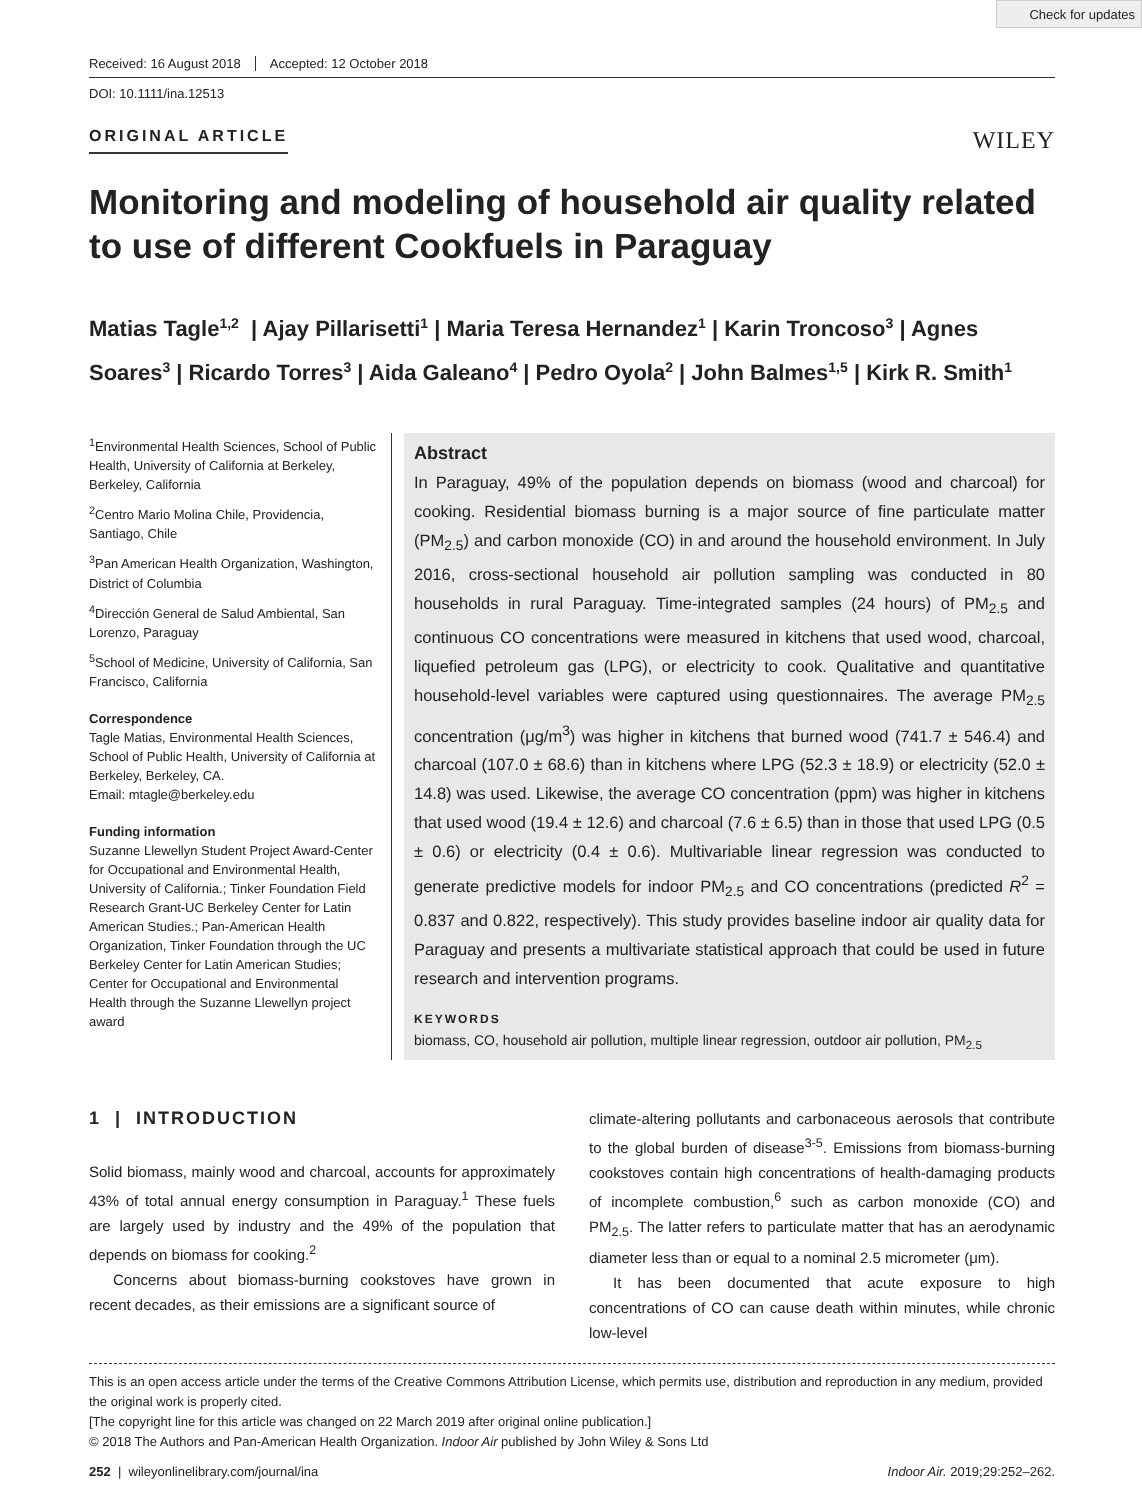Check for updates
Received: 16 August 2018 Accepted: 12 October 2018
DOI: 10.1111/ina.12513
ORIGINAL ARTICLE WILEY
Monitoring and modeling of household air quality related to use of different Cookfuels in Paraguay
Matias Tagle<sup>1,2</sup> | Ajay Pillarisetti<sup>1</sup> | Maria Teresa Hernandez<sup>1</sup> | Karin Troncoso<sup>3</sup> | Agnes Soares<sup>3</sup> | Ricardo Torres<sup>3</sup> | Aida Galeano<sup>4</sup> | Pedro Oyola<sup>2</sup> | John Balmes<sup>1,5</sup> | Kirk R. Smith<sup>1</sup>
<sup>1</sup> Environmental Health Sciences, School of Public Health, University of California at Berkeley, Berkeley, California
<sup>2</sup> Centro Mario Molina Chile, Providencia, Santiago, Chile
<sup>3</sup> Pan American Health Organization, Washington, District of Columbia
<sup>4</sup> Dirección General de Salud Ambiental, San Lorenzo, Paraguay
<sup>5</sup> School of Medicine, University of California, San Francisco, California
Correspondence
Tagle Matias, Environmental Health Sciences, School of Public Health, University of California at Berkeley, Berkeley, CA.
Email: mtagle@berkeley.edu
Funding information
Suzanne Llewellyn Student Project Award-Center for Occupational and Environmental Health, University of California.; Tinker Foundation Field Research Grant-UC Berkeley Center for Latin American Studies.; Pan-American Health Organization, Tinker Foundation through the UC Berkeley Center for Latin American Studies; Center for Occupational and Environmental Health through the Suzanne Llewellyn project award
Abstract
In Paraguay, 49% of the population depends on biomass (wood and charcoal) for cooking. Residential biomass burning is a major source of fine particulate matter (PM<sub>2.5</sub>) and carbon monoxide (CO) in and around the household environment. In July 2016, cross-sectional household air pollution sampling was conducted in 80 households in rural Paraguay. Time-integrated samples (24 hours) of PM<sub>2.5</sub> and continuous CO concentrations were measured in kitchens that used wood, charcoal, liquefied petroleum gas (LPG), or electricity to cook. Qualitative and quantitative household-level variables were captured using questionnaires. The average PM<sub>2.5</sub> concentration (μg/m<sup>3</sup>) was higher in kitchens that burned wood (741.7 ± 546.4) and charcoal (107.0 ± 68.6) than in kitchens where LPG (52.3 ± 18.9) or electricity (52.0 ± 14.8) was used. Likewise, the average CO concentration (ppm) was higher in kitchens that used wood (19.4 ± 12.6) and charcoal (7.6 ± 6.5) than in those that used LPG (0.5 ± 0.6) or electricity (0.4 ± 0.6). Multivariable linear regression was conducted to generate predictive models for indoor PM<sub>2.5</sub> and CO concentrations (predicted R<sup>2</sup> = 0.837 and 0.822, respectively). This study provides baseline indoor air quality data for Paraguay and presents a multivariate statistical approach that could be used in future research and intervention programs.
KEYWORDS
biomass, CO, household air pollution, multiple linear regression, outdoor air pollution, PM<sub>2.5</sub>
1 | INTRODUCTION
Solid biomass, mainly wood and charcoal, accounts for approximately 43% of total annual energy consumption in Paraguay.<sup>1</sup> These fuels are largely used by industry and the 49% of the population that depends on biomass for cooking.<sup>2</sup>
Concerns about biomass-burning cookstoves have grown in recent decades, as their emissions are a significant source of
climate-altering pollutants and carbonaceous aerosols that contribute to the global burden of disease<sup>3-5</sup>. Emissions from biomass-burning cookstoves contain high concentrations of health-damaging products of incomplete combustion,<sup>6</sup> such as carbon monoxide (CO) and PM<sub>2.5</sub>. The latter refers to particulate matter that has an aerodynamic diameter less than or equal to a nominal 2.5 micrometer (μm).
It has been documented that acute exposure to high concentrations of CO can cause death within minutes, while chronic low-level
This is an open access article under the terms of the Creative Commons Attribution License, which permits use, distribution and reproduction in any medium, provided the original work is properly cited.
[The copyright line for this article was changed on 22 March 2019 after original online publication.]
© 2018 The Authors and Pan-American Health Organization. Indoor Air published by John Wiley & Sons Ltd
252 | wileyonlinelibrary.com/journal/ina Indoor Air. 2019;29:252–262.